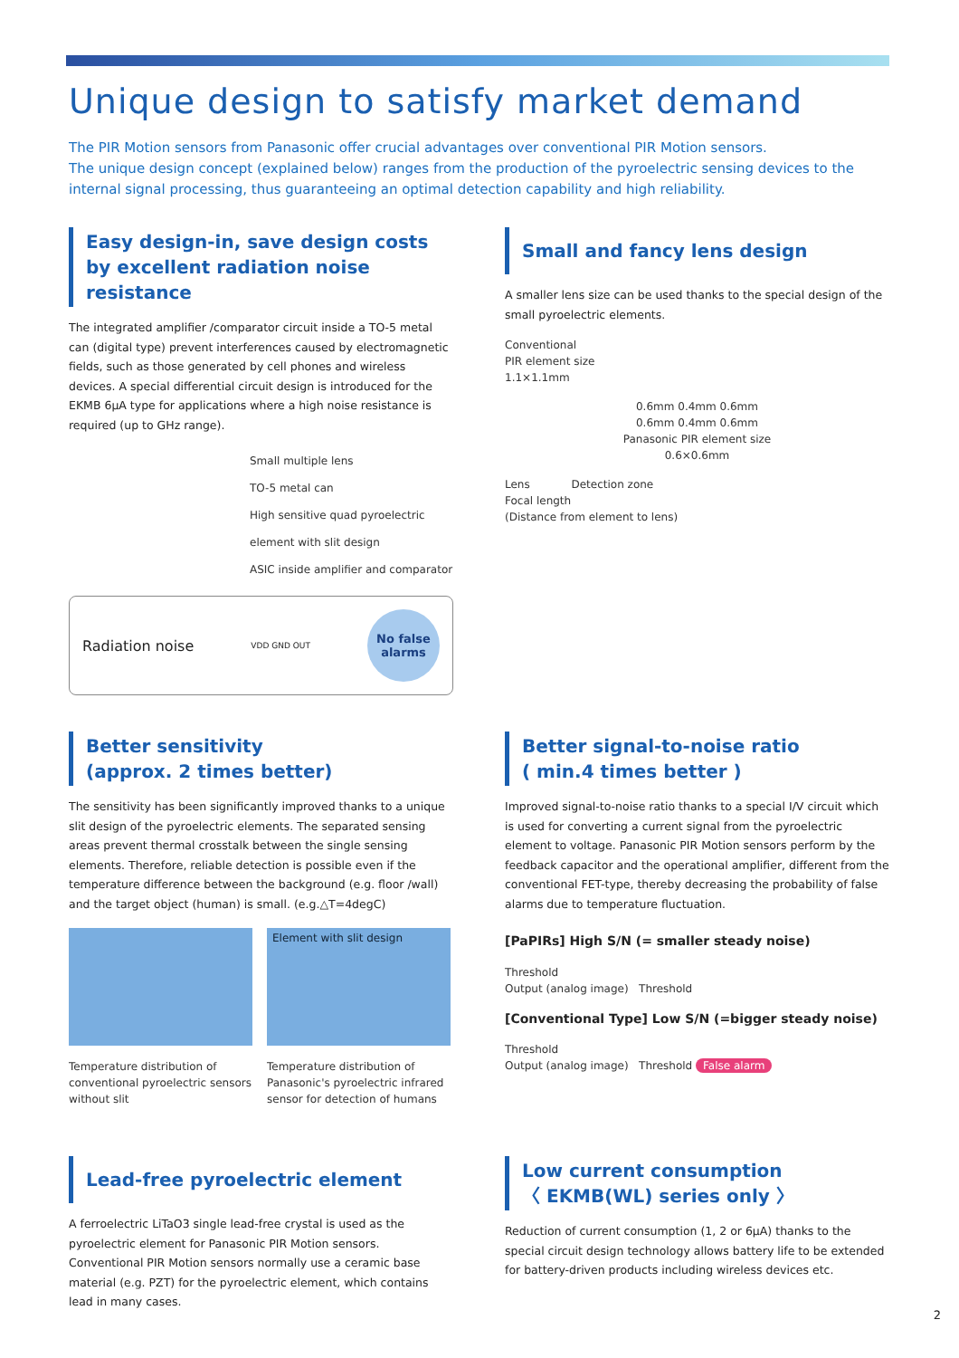Unique design to satisfy market demand
The PIR Motion sensors from Panasonic offer crucial advantages over conventional PIR Motion sensors.
The unique design concept (explained below) ranges from the production of the pyroelectric sensing devices to the internal signal processing, thus guaranteeing an optimal detection capability and high reliability.
Easy design-in, save design costs by excellent radiation noise resistance
The integrated amplifier /comparator circuit inside a TO-5 metal can (digital type) prevent interferences caused by electromagnetic fields, such as those generated by cell phones and wireless devices. A special differential circuit design is introduced for the EKMB 6µA type for applications where a high noise resistance is required (up to GHz range).
Small multiple lens
TO-5 metal can
High sensitive quad pyroelectric element with slit design
ASIC inside amplifier and comparator
Radiation noise VDD GND OUT
No false
alarms
Small and fancy lens design
A smaller lens size can be used thanks to the special design of the small pyroelectric elements.
Conventional
PIR element size
1.1×1.1mm
0.6mm 0.4mm 0.6mm
0.6mm 0.4mm 0.6mm
Panasonic PIR element size
0.6×0.6mm
Lens Detection zone
Focal length
(Distance from element to lens)
Better sensitivity
(approx. 2 times better)
The sensitivity has been significantly improved thanks to a unique slit design of the pyroelectric elements. The separated sensing areas prevent thermal crosstalk between the single sensing elements. Therefore, reliable detection is possible even if the temperature difference between the background (e.g. floor /wall) and the target object (human) is small. (e.g.△T=4degC)
Temperature distribution of conventional pyroelectric sensors without slit
Element with slit design
Temperature distribution of Panasonic's pyroelectric infrared sensor for detection of humans
Better signal-to-noise ratio
( min.4 times better )
Improved signal-to-noise ratio thanks to a special I/V circuit which is used for converting a current signal from the pyroelectric element to voltage. Panasonic PIR Motion sensors perform by the feedback capacitor and the operational amplifier, different from the conventional FET-type, thereby decreasing the probability of false alarms due to temperature fluctuation.
[PaPIRs] High S/N (= smaller steady noise)
Threshold
Output (analog image) Threshold
[Conventional Type] Low S/N (=bigger steady noise)
Threshold
Output (analog image) Threshold False alarm
Lead-free pyroelectric element
A ferroelectric LiTaO3 single lead-free crystal is used as the pyroelectric element for Panasonic PIR Motion sensors. Conventional PIR Motion sensors normally use a ceramic base material (e.g. PZT) for the pyroelectric element, which contains lead in many cases.
Low current consumption
〈 EKMB(WL) series only 〉
Reduction of current consumption (1, 2 or 6µA) thanks to the special circuit design technology allows battery life to be extended for battery-driven products including wireless devices etc.
2